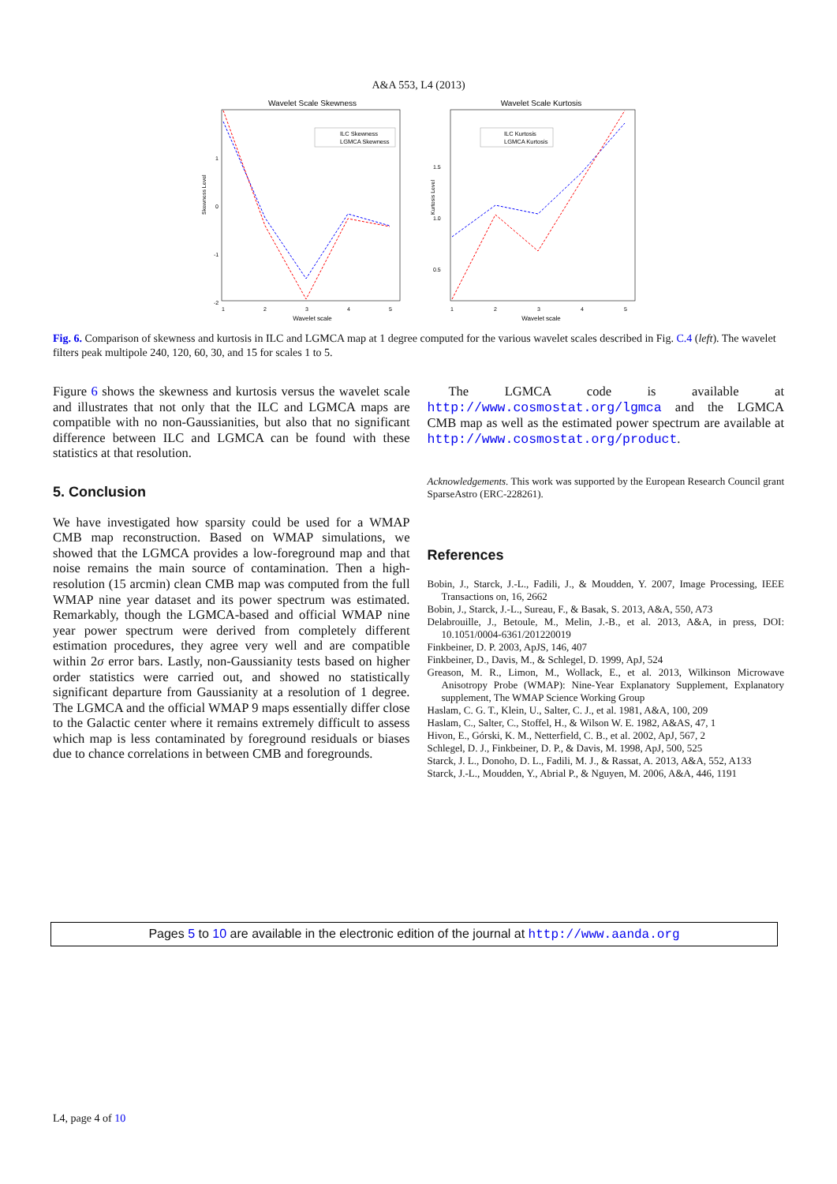A&A 553, L4 (2013)
Wavelet Scale Skewness
Skewness Level
1
0
-1
-2
1
2
3
4
5
Wavelet scale
ILC Skewness
LGMCA Skewness
Wavelet Scale Kurtosis
Kurtosis Level
1.5
1.0
0.5
1
2
3
4
5
Wavelet scale
ILC Kurtosis
LGMCA Kurtosis
Fig. 6. Comparison of skewness and kurtosis in ILC and LGMCA map at 1 degree computed for the various wavelet scales described in Fig. C.4 (left). The wavelet filters peak multipole 240, 120, 60, 30, and 15 for scales 1 to 5.
Figure 6 shows the skewness and kurtosis versus the wavelet scale and illustrates that not only that the ILC and LGMCA maps are compatible with no non-Gaussianities, but also that no significant difference between ILC and LGMCA can be found with these statistics at that resolution.
5. Conclusion
We have investigated how sparsity could be used for a WMAP CMB map reconstruction. Based on WMAP simulations, we showed that the LGMCA provides a low-foreground map and that noise remains the main source of contamination. Then a high-resolution (15 arcmin) clean CMB map was computed from the full WMAP nine year dataset and its power spectrum was estimated. Remarkably, though the LGMCA-based and official WMAP nine year power spectrum were derived from completely different estimation procedures, they agree very well and are compatible within 2σ error bars. Lastly, non-Gaussianity tests based on higher order statistics were carried out, and showed no statistically significant departure from Gaussianity at a resolution of 1 degree. The LGMCA and the official WMAP 9 maps essentially differ close to the Galactic center where it remains extremely difficult to assess which map is less contaminated by foreground residuals or biases due to chance correlations in between CMB and foregrounds.
The LGMCA code is available at http://www.cosmostat.org/lgmca and the LGMCA CMB map as well as the estimated power spectrum are available at http://www.cosmostat.org/product.
Acknowledgements. This work was supported by the European Research Council grant SparseAstro (ERC-228261).
References
Bobin, J., Starck, J.-L., Fadili, J., & Moudden, Y. 2007, Image Processing, IEEE Transactions on, 16, 2662
Bobin, J., Starck, J.-L., Sureau, F., & Basak, S. 2013, A&A, 550, A73
Delabrouille, J., Betoule, M., Melin, J.-B., et al. 2013, A&A, in press, DOI: 10.1051/0004-6361/201220019
Finkbeiner, D. P. 2003, ApJS, 146, 407
Finkbeiner, D., Davis, M., & Schlegel, D. 1999, ApJ, 524
Greason, M. R., Limon, M., Wollack, E., et al. 2013, Wilkinson Microwave Anisotropy Probe (WMAP): Nine-Year Explanatory Supplement, Explanatory supplement, The WMAP Science Working Group
Haslam, C. G. T., Klein, U., Salter, C. J., et al. 1981, A&A, 100, 209
Haslam, C., Salter, C., Stoffel, H., & Wilson W. E. 1982, A&AS, 47, 1
Hivon, E., Górski, K. M., Netterfield, C. B., et al. 2002, ApJ, 567, 2
Schlegel, D. J., Finkbeiner, D. P., & Davis, M. 1998, ApJ, 500, 525
Starck, J. L., Donoho, D. L., Fadili, M. J., & Rassat, A. 2013, A&A, 552, A133
Starck, J.-L., Moudden, Y., Abrial P., & Nguyen, M. 2006, A&A, 446, 1191
Pages 5 to 10 are available in the electronic edition of the journal at http://www.aanda.org
L4, page 4 of 10